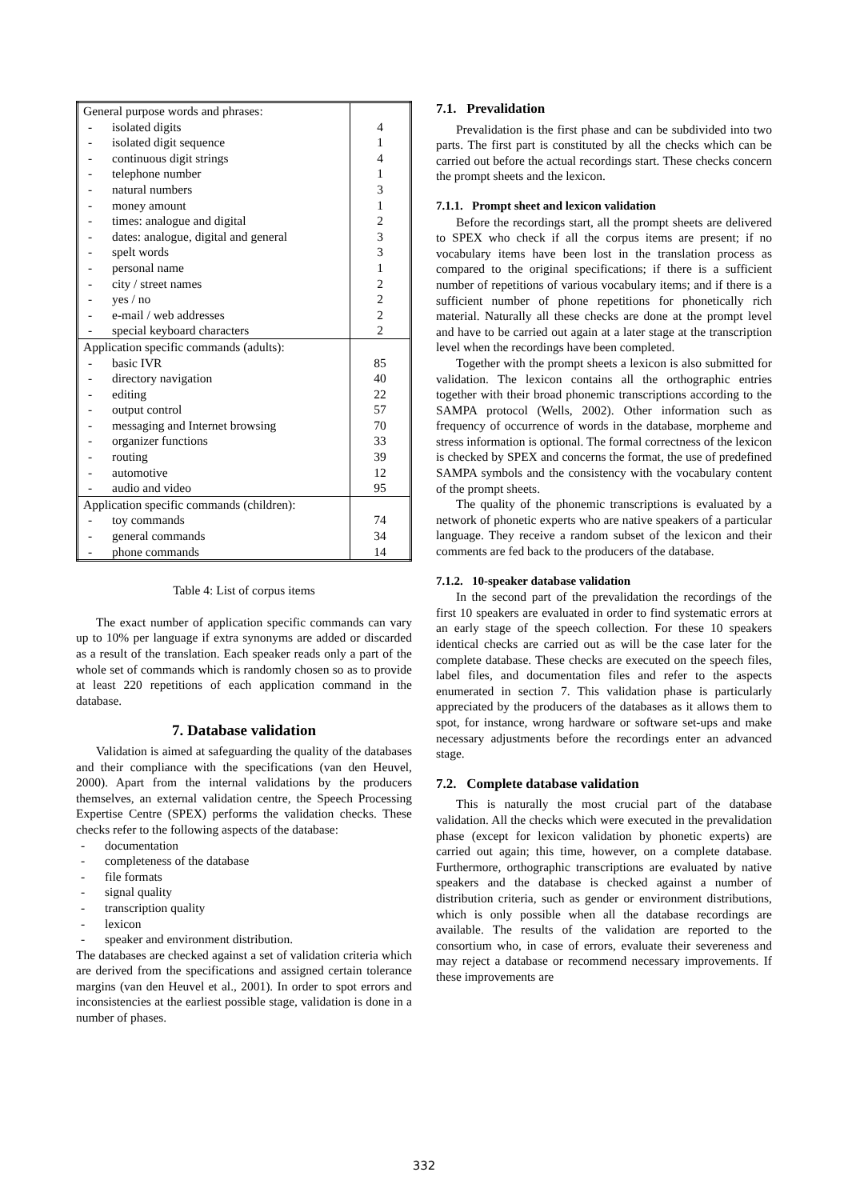| General purpose words and phrases: | |
| - isolated digits | 4 |
| - isolated digit sequence | 1 |
| - continuous digit strings | 4 |
| - telephone number | 1 |
| - natural numbers | 3 |
| - money amount | 1 |
| - times: analogue and digital | 2 |
| - dates: analogue, digital and general | 3 |
| - spelt words | 3 |
| - personal name | 1 |
| - city / street names | 2 |
| - yes / no | 2 |
| - e-mail / web addresses | 2 |
| - special keyboard characters | 2 |
| Application specific commands (adults): | |
| - basic IVR | 85 |
| - directory navigation | 40 |
| - editing | 22 |
| - output control | 57 |
| - messaging and Internet browsing | 70 |
| - organizer functions | 33 |
| - routing | 39 |
| - automotive | 12 |
| - audio and video | 95 |
| Application specific commands (children): | |
| - toy commands | 74 |
| - general commands | 34 |
| - phone commands | 14 |
Table 4: List of corpus items
The exact number of application specific commands can vary up to 10% per language if extra synonyms are added or discarded as a result of the translation. Each speaker reads only a part of the whole set of commands which is randomly chosen so as to provide at least 220 repetitions of each application command in the database.
7. Database validation
Validation is aimed at safeguarding the quality of the databases and their compliance with the specifications (van den Heuvel, 2000). Apart from the internal validations by the producers themselves, an external validation centre, the Speech Processing Expertise Centre (SPEX) performs the validation checks. These checks refer to the following aspects of the database:
- documentation
- completeness of the database
- file formats
- signal quality
- transcription quality
- lexicon
- speaker and environment distribution.
The databases are checked against a set of validation criteria which are derived from the specifications and assigned certain tolerance margins (van den Heuvel et al., 2001). In order to spot errors and inconsistencies at the earliest possible stage, validation is done in a number of phases.
7.1. Prevalidation
Prevalidation is the first phase and can be subdivided into two parts. The first part is constituted by all the checks which can be carried out before the actual recordings start. These checks concern the prompt sheets and the lexicon.
7.1.1. Prompt sheet and lexicon validation
Before the recordings start, all the prompt sheets are delivered to SPEX who check if all the corpus items are present; if no vocabulary items have been lost in the translation process as compared to the original specifications; if there is a sufficient number of repetitions of various vocabulary items; and if there is a sufficient number of phone repetitions for phonetically rich material. Naturally all these checks are done at the prompt level and have to be carried out again at a later stage at the transcription level when the recordings have been completed.
Together with the prompt sheets a lexicon is also submitted for validation. The lexicon contains all the orthographic entries together with their broad phonemic transcriptions according to the SAMPA protocol (Wells, 2002). Other information such as frequency of occurrence of words in the database, morpheme and stress information is optional. The formal correctness of the lexicon is checked by SPEX and concerns the format, the use of predefined SAMPA symbols and the consistency with the vocabulary content of the prompt sheets.
The quality of the phonemic transcriptions is evaluated by a network of phonetic experts who are native speakers of a particular language. They receive a random subset of the lexicon and their comments are fed back to the producers of the database.
7.1.2. 10-speaker database validation
In the second part of the prevalidation the recordings of the first 10 speakers are evaluated in order to find systematic errors at an early stage of the speech collection. For these 10 speakers identical checks are carried out as will be the case later for the complete database. These checks are executed on the speech files, label files, and documentation files and refer to the aspects enumerated in section 7. This validation phase is particularly appreciated by the producers of the databases as it allows them to spot, for instance, wrong hardware or software set-ups and make necessary adjustments before the recordings enter an advanced stage.
7.2. Complete database validation
This is naturally the most crucial part of the database validation. All the checks which were executed in the prevalidation phase (except for lexicon validation by phonetic experts) are carried out again; this time, however, on a complete database. Furthermore, orthographic transcriptions are evaluated by native speakers and the database is checked against a number of distribution criteria, such as gender or environment distributions, which is only possible when all the database recordings are available. The results of the validation are reported to the consortium who, in case of errors, evaluate their severeness and may reject a database or recommend necessary improvements. If these improvements are
332